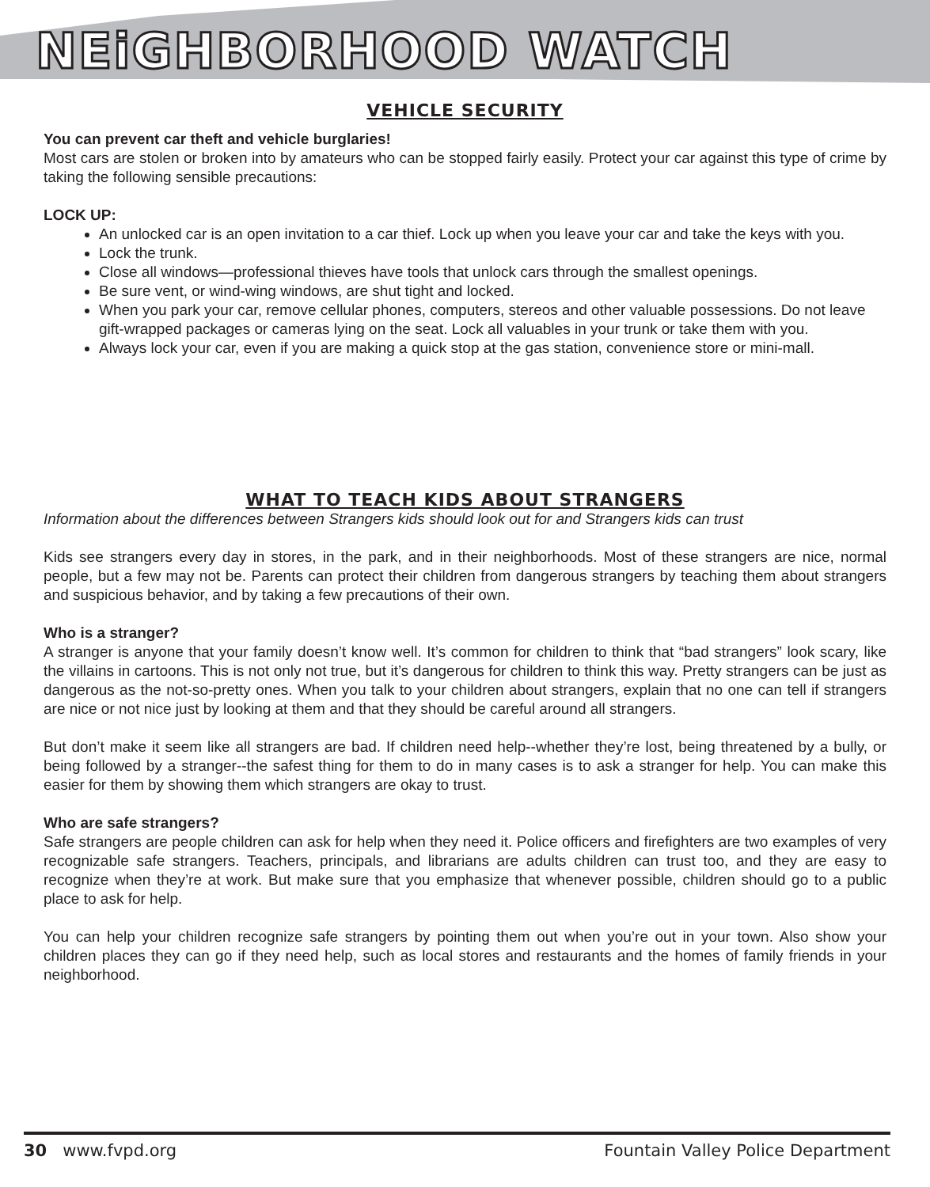NEiGHBORHOOD WATCH
VEHICLE SECURITY
You can prevent car theft and vehicle burglaries!
Most cars are stolen or broken into by amateurs who can be stopped fairly easily. Protect your car against this type of crime by taking the following sensible precautions:
LOCK UP:
An unlocked car is an open invitation to a car thief. Lock up when you leave your car and take the keys with you.
Lock the trunk.
Close all windows—professional thieves have tools that unlock cars through the smallest openings.
Be sure vent, or wind-wing windows, are shut tight and locked.
When you park your car, remove cellular phones, computers, stereos and other valuable possessions. Do not leave gift-wrapped packages or cameras lying on the seat. Lock all valuables in your trunk or take them with you.
Always lock your car, even if you are making a quick stop at the gas station, convenience store or mini-mall.
WHAT TO TEACH KIDS ABOUT STRANGERS
Information about the differences between Strangers kids should look out for and Strangers kids can trust
Kids see strangers every day in stores, in the park, and in their neighborhoods. Most of these strangers are nice, normal people, but a few may not be. Parents can protect their children from dangerous strangers by teaching them about strangers and suspicious behavior, and by taking a few precautions of their own.
Who is a stranger?
A stranger is anyone that your family doesn’t know well. It’s common for children to think that “bad strangers” look scary, like the villains in cartoons. This is not only not true, but it’s dangerous for children to think this way. Pretty strangers can be just as dangerous as the not-so-pretty ones. When you talk to your children about strangers, explain that no one can tell if strangers are nice or not nice just by looking at them and that they should be careful around all strangers.
But don’t make it seem like all strangers are bad. If children need help--whether they’re lost, being threatened by a bully, or being followed by a stranger--the safest thing for them to do in many cases is to ask a stranger for help. You can make this easier for them by showing them which strangers are okay to trust.
Who are safe strangers?
Safe strangers are people children can ask for help when they need it. Police officers and firefighters are two examples of very recognizable safe strangers. Teachers, principals, and librarians are adults children can trust too, and they are easy to recognize when they’re at work. But make sure that you emphasize that whenever possible, children should go to a public place to ask for help.
You can help your children recognize safe strangers by pointing them out when you’re out in your town. Also show your children places they can go if they need help, such as local stores and restaurants and the homes of family friends in your neighborhood.
30 www.fvpd.org Fountain Valley Police Department